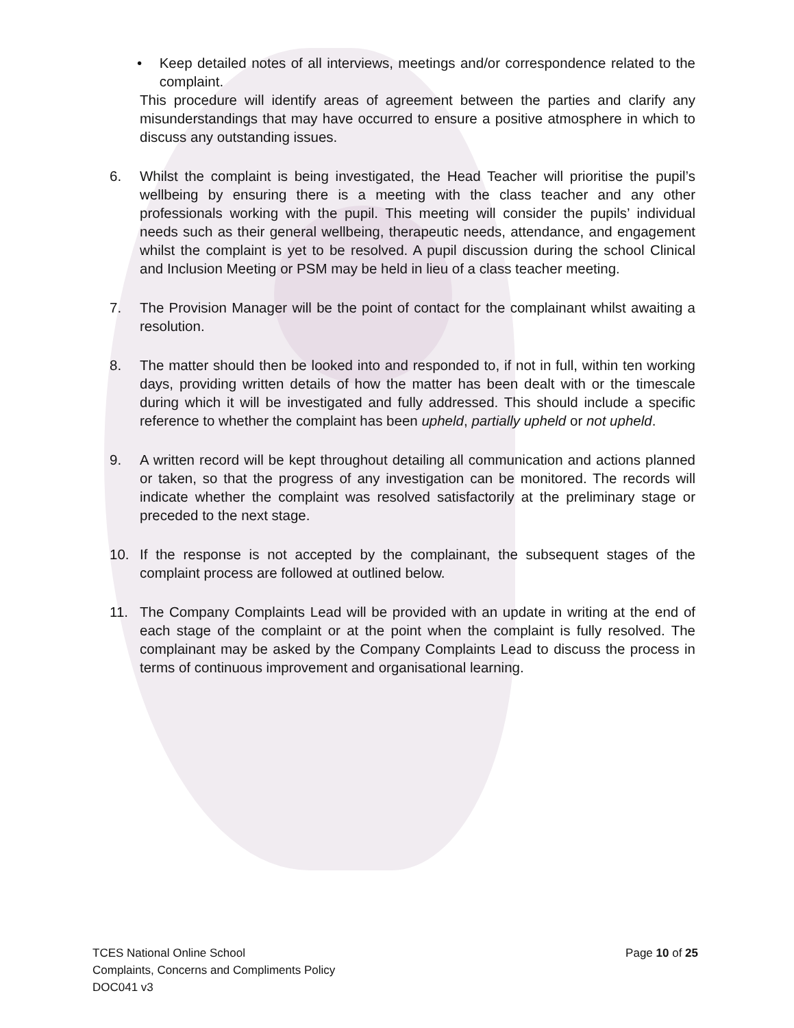• Keep detailed notes of all interviews, meetings and/or correspondence related to the complaint.
This procedure will identify areas of agreement between the parties and clarify any misunderstandings that may have occurred to ensure a positive atmosphere in which to discuss any outstanding issues.
6. Whilst the complaint is being investigated, the Head Teacher will prioritise the pupil’s wellbeing by ensuring there is a meeting with the class teacher and any other professionals working with the pupil. This meeting will consider the pupils’ individual needs such as their general wellbeing, therapeutic needs, attendance, and engagement whilst the complaint is yet to be resolved. A pupil discussion during the school Clinical and Inclusion Meeting or PSM may be held in lieu of a class teacher meeting.
7. The Provision Manager will be the point of contact for the complainant whilst awaiting a resolution.
8. The matter should then be looked into and responded to, if not in full, within ten working days, providing written details of how the matter has been dealt with or the timescale during which it will be investigated and fully addressed. This should include a specific reference to whether the complaint has been upheld, partially upheld or not upheld.
9. A written record will be kept throughout detailing all communication and actions planned or taken, so that the progress of any investigation can be monitored. The records will indicate whether the complaint was resolved satisfactorily at the preliminary stage or preceded to the next stage.
10. If the response is not accepted by the complainant, the subsequent stages of the complaint process are followed at outlined below.
11. The Company Complaints Lead will be provided with an update in writing at the end of each stage of the complaint or at the point when the complaint is fully resolved. The complainant may be asked by the Company Complaints Lead to discuss the process in terms of continuous improvement and organisational learning.
TCES National Online School
Complaints, Concerns and Compliments Policy
DOC041 v3
Page 10 of 25